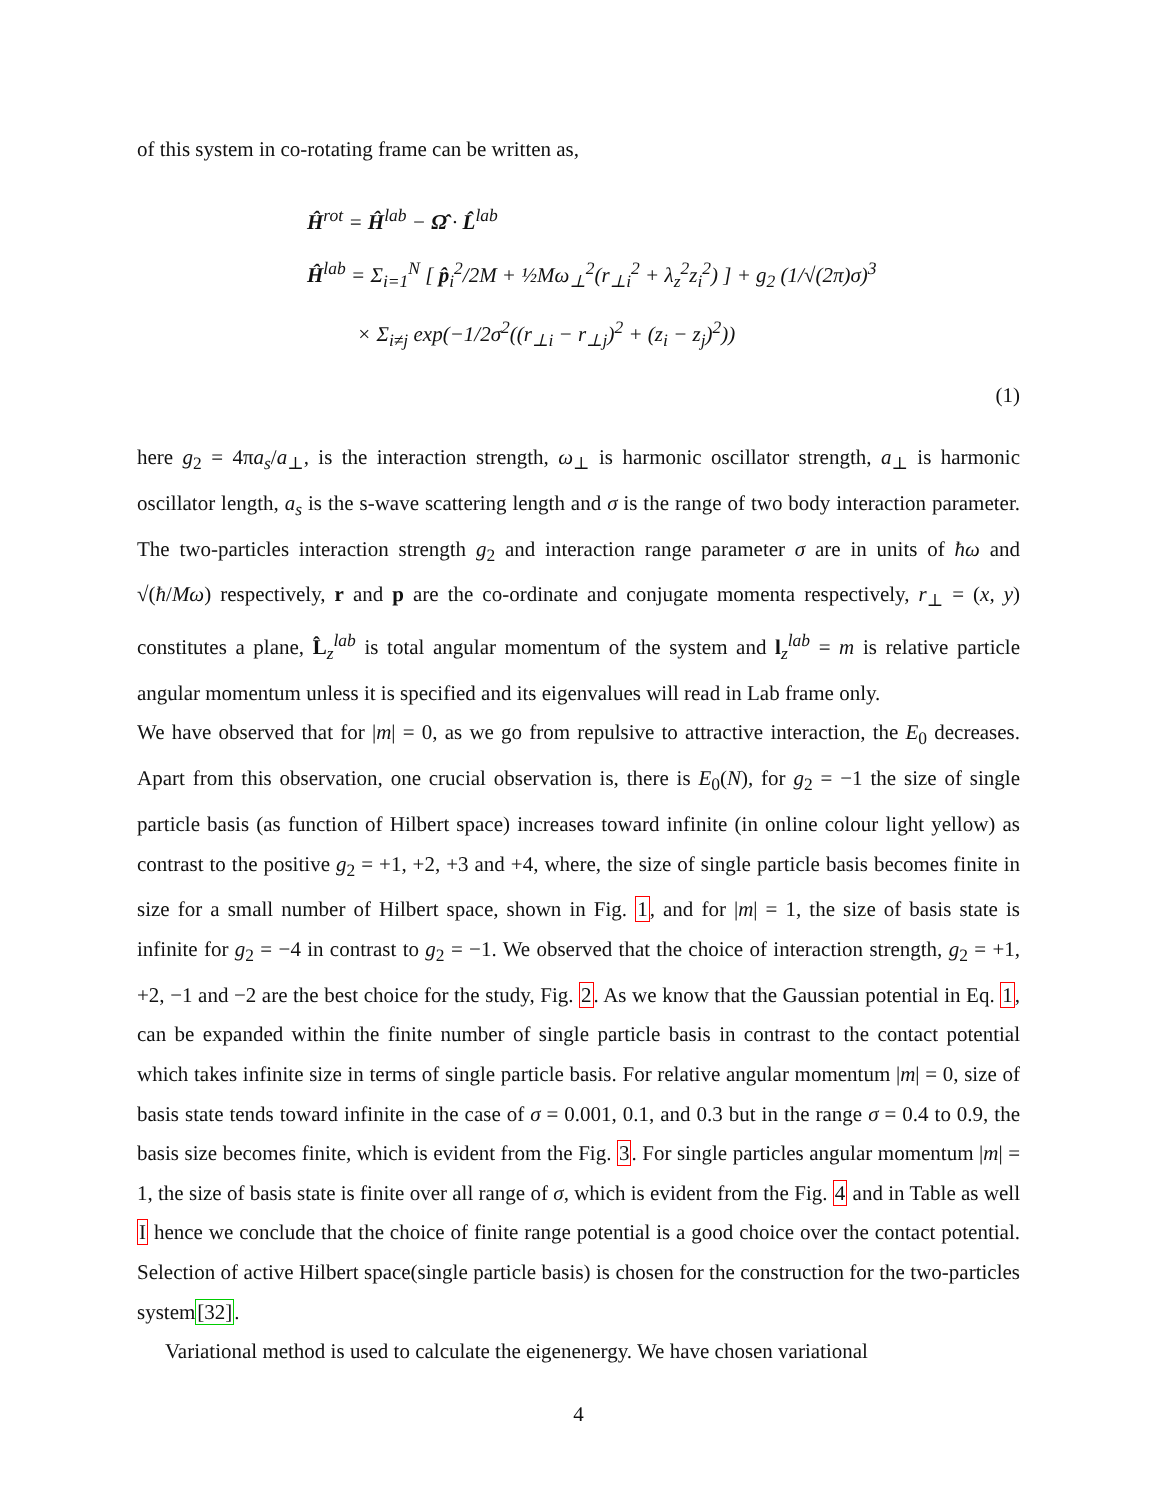of this system in co-rotating frame can be written as,
Ĥ<sup>rot</sup> = Ĥ<sup>lab</sup> − Ω̂ · L̂<sup>lab</sup>
Ĥ<sup>lab</sup> = Σ<sub>i=1</sub><sup>N</sup> [ p̂<sub>i</sub><sup>2</sup>/2M + ½Mω<sub>⊥</sub><sup>2</sup>(r<sub>⊥i</sub><sup>2</sup> + λ<sub>z</sub><sup>2</sup>z<sub>i</sub><sup>2</sup>) ] + g<sub>2</sub> (1/√(2π)σ)<sup>3</sup>
× Σ<sub>i≠j</sub> exp(−1/2σ<sup>2</sup>((r<sub>⊥i</sub> − r<sub>⊥j</sub>)<sup>2</sup> + (z<sub>i</sub> − z<sub>j</sub>)<sup>2</sup>))
(1)
here g<sub>2</sub> = 4πa<sub>s</sub>/a<sub>⊥</sub>, is the interaction strength, ω<sub>⊥</sub> is harmonic oscillator strength, a<sub>⊥</sub> is harmonic oscillator length, a<sub>s</sub> is the s-wave scattering length and σ is the range of two body interaction parameter. The two-particles interaction strength g<sub>2</sub> and interaction range parameter σ are in units of ħω and √(ħ/Mω) respectively, r and p are the co-ordinate and conjugate momenta respectively, r<sub>⊥</sub> = (x, y) constitutes a plane, L̂<sub>z</sub><sup>lab</sup> is total angular momentum of the system and l<sub>z</sub><sup>lab</sup> = m is relative particle angular momentum unless it is specified and its eigenvalues will read in Lab frame only.
We have observed that for |m| = 0, as we go from repulsive to attractive interaction, the E<sub>0</sub> decreases. Apart from this observation, one crucial observation is, there is E<sub>0</sub>(N), for g<sub>2</sub> = −1 the size of single particle basis (as function of Hilbert space) increases toward infinite (in online colour light yellow) as contrast to the positive g<sub>2</sub> = +1, +2, +3 and +4, where, the size of single particle basis becomes finite in size for a small number of Hilbert space, shown in Fig. 1, and for |m| = 1, the size of basis state is infinite for g<sub>2</sub> = −4 in contrast to g<sub>2</sub> = −1. We observed that the choice of interaction strength, g<sub>2</sub> = +1, +2, −1 and −2 are the best choice for the study, Fig. 2. As we know that the Gaussian potential in Eq. 1, can be expanded within the finite number of single particle basis in contrast to the contact potential which takes infinite size in terms of single particle basis. For relative angular momentum |m| = 0, size of basis state tends toward infinite in the case of σ = 0.001, 0.1, and 0.3 but in the range σ = 0.4 to 0.9, the basis size becomes finite, which is evident from the Fig. 3. For single particles angular momentum |m| = 1, the size of basis state is finite over all range of σ, which is evident from the Fig. 4 and in Table as well I hence we conclude that the choice of finite range potential is a good choice over the contact potential. Selection of active Hilbert space(single particle basis) is chosen for the construction for the two-particles system[32].
Variational method is used to calculate the eigenenergy. We have chosen variational
4